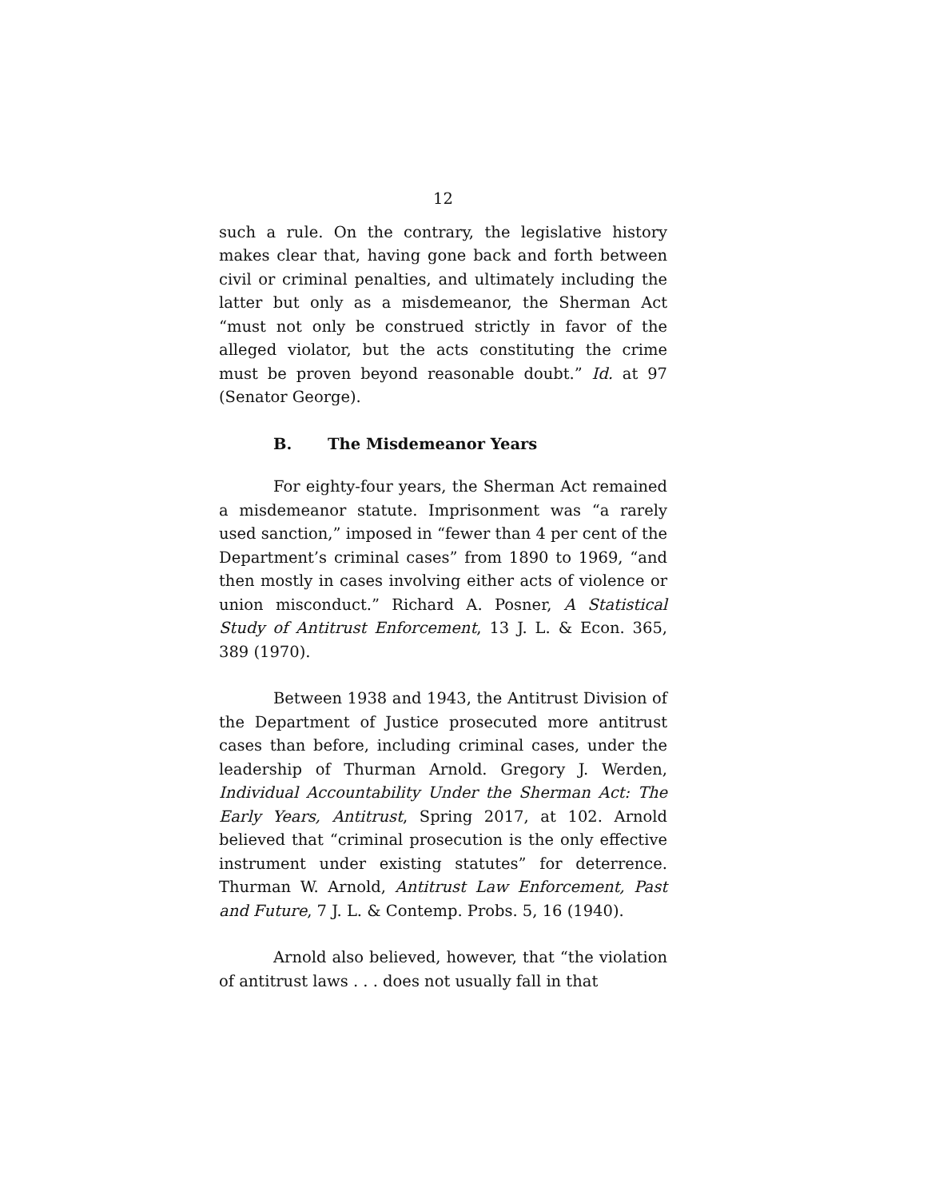12
such a rule. On the contrary, the legislative history makes clear that, having gone back and forth between civil or criminal penalties, and ultimately including the latter but only as a misdemeanor, the Sherman Act “must not only be construed strictly in favor of the alleged violator, but the acts constituting the crime must be proven beyond reasonable doubt.” Id. at 97 (Senator George).
B. The Misdemeanor Years
For eighty-four years, the Sherman Act remained a misdemeanor statute. Imprisonment was “a rarely used sanction,” imposed in “fewer than 4 per cent of the Department’s criminal cases” from 1890 to 1969, “and then mostly in cases involving either acts of violence or union misconduct.” Richard A. Posner, A Statistical Study of Antitrust Enforcement, 13 J. L. & Econ. 365, 389 (1970).
Between 1938 and 1943, the Antitrust Division of the Department of Justice prosecuted more antitrust cases than before, including criminal cases, under the leadership of Thurman Arnold. Gregory J. Werden, Individual Accountability Under the Sherman Act: The Early Years, Antitrust, Spring 2017, at 102. Arnold believed that “criminal prosecution is the only effective instrument under existing statutes” for deterrence. Thurman W. Arnold, Antitrust Law Enforcement, Past and Future, 7 J. L. & Contemp. Probs. 5, 16 (1940).
Arnold also believed, however, that “the violation of antitrust laws . . . does not usually fall in that